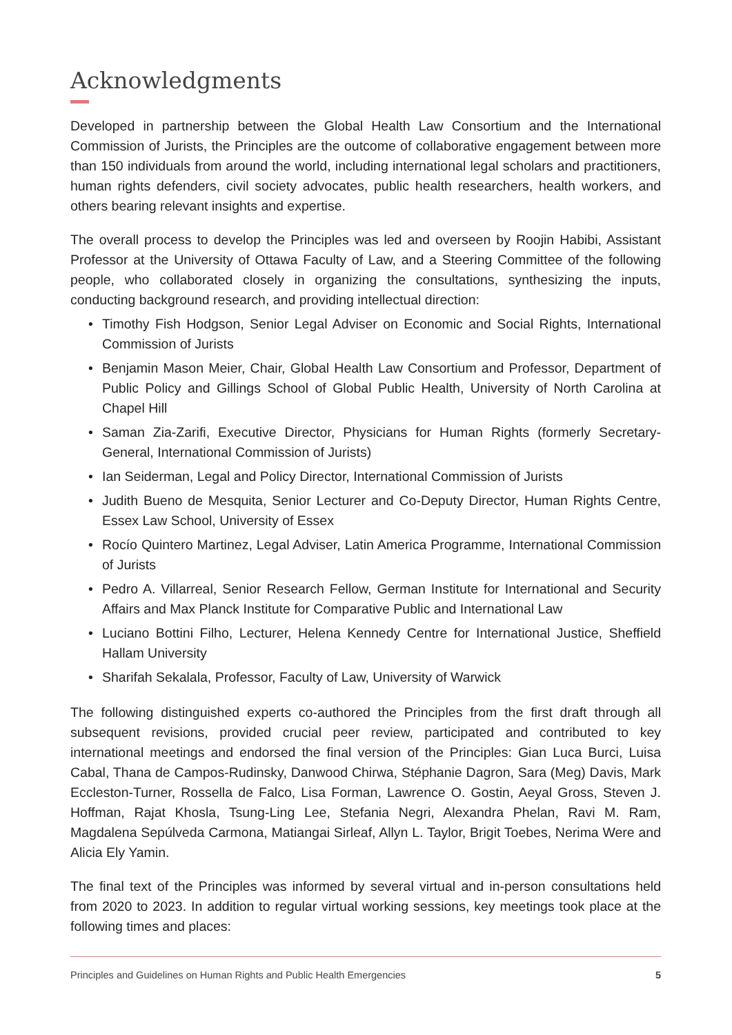Acknowledgments
Developed in partnership between the Global Health Law Consortium and the International Commission of Jurists, the Principles are the outcome of collaborative engagement between more than 150 individuals from around the world, including international legal scholars and practitioners, human rights defenders, civil society advocates, public health researchers, health workers, and others bearing relevant insights and expertise.
The overall process to develop the Principles was led and overseen by Roojin Habibi, Assistant Professor at the University of Ottawa Faculty of Law, and a Steering Committee of the following people, who collaborated closely in organizing the consultations, synthesizing the inputs, conducting background research, and providing intellectual direction:
• Timothy Fish Hodgson, Senior Legal Adviser on Economic and Social Rights, International Commission of Jurists
• Benjamin Mason Meier, Chair, Global Health Law Consortium and Professor, Department of Public Policy and Gillings School of Global Public Health, University of North Carolina at Chapel Hill
• Saman Zia-Zarifi, Executive Director, Physicians for Human Rights (formerly Secretary-General, International Commission of Jurists)
• Ian Seiderman, Legal and Policy Director, International Commission of Jurists
• Judith Bueno de Mesquita, Senior Lecturer and Co-Deputy Director, Human Rights Centre, Essex Law School, University of Essex
• Rocío Quintero Martinez, Legal Adviser, Latin America Programme, International Commission of Jurists
• Pedro A. Villarreal, Senior Research Fellow, German Institute for International and Security Affairs and Max Planck Institute for Comparative Public and International Law
• Luciano Bottini Filho, Lecturer, Helena Kennedy Centre for International Justice, Sheffield Hallam University
• Sharifah Sekalala, Professor, Faculty of Law, University of Warwick
The following distinguished experts co-authored the Principles from the first draft through all subsequent revisions, provided crucial peer review, participated and contributed to key international meetings and endorsed the final version of the Principles: Gian Luca Burci, Luisa Cabal, Thana de Campos-Rudinsky, Danwood Chirwa, Stéphanie Dagron, Sara (Meg) Davis, Mark Eccleston-Turner, Rossella de Falco, Lisa Forman, Lawrence O. Gostin, Aeyal Gross, Steven J. Hoffman, Rajat Khosla, Tsung-Ling Lee, Stefania Negri, Alexandra Phelan, Ravi M. Ram, Magdalena Sepúlveda Carmona, Matiangai Sirleaf, Allyn L. Taylor, Brigit Toebes, Nerima Were and Alicia Ely Yamin.
The final text of the Principles was informed by several virtual and in-person consultations held from 2020 to 2023. In addition to regular virtual working sessions, key meetings took place at the following times and places:
Principles and Guidelines on Human Rights and Public Health Emergencies 5